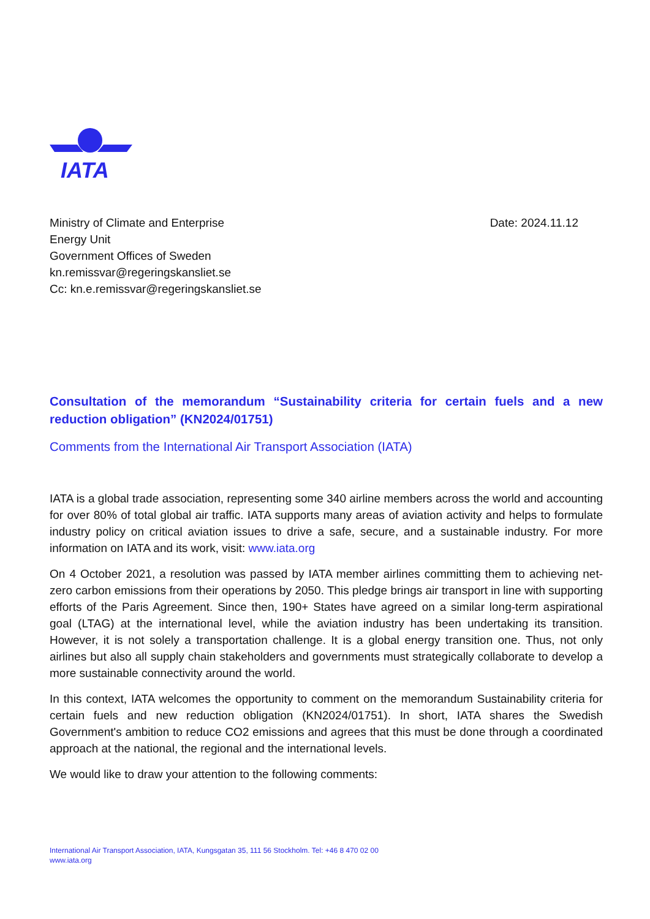IATA
Ministry of Climate and Enterprise
Energy Unit
Government Offices of Sweden
kn.remissvar@regeringskansliet.se
Cc: kn.e.remissvar@regeringskansliet.se
Date: 2024.11.12
Consultation of the memorandum “Sustainability criteria for certain fuels and a new reduction obligation” (KN2024/01751)
Comments from the International Air Transport Association (IATA)
IATA is a global trade association, representing some 340 airline members across the world and accounting for over 80% of total global air traffic. IATA supports many areas of aviation activity and helps to formulate industry policy on critical aviation issues to drive a safe, secure, and a sustainable industry. For more information on IATA and its work, visit: www.iata.org
On 4 October 2021, a resolution was passed by IATA member airlines committing them to achieving net-zero carbon emissions from their operations by 2050. This pledge brings air transport in line with supporting efforts of the Paris Agreement. Since then, 190+ States have agreed on a similar long-term aspirational goal (LTAG) at the international level, while the aviation industry has been undertaking its transition. However, it is not solely a transportation challenge. It is a global energy transition one. Thus, not only airlines but also all supply chain stakeholders and governments must strategically collaborate to develop a more sustainable connectivity around the world.
In this context, IATA welcomes the opportunity to comment on the memorandum Sustainability criteria for certain fuels and new reduction obligation (KN2024/01751). In short, IATA shares the Swedish Government's ambition to reduce CO2 emissions and agrees that this must be done through a coordinated approach at the national, the regional and the international levels.
We would like to draw your attention to the following comments:
International Air Transport Association, IATA, Kungsgatan 35, 111 56 Stockholm. Tel: +46 8 470 02 00
www.iata.org